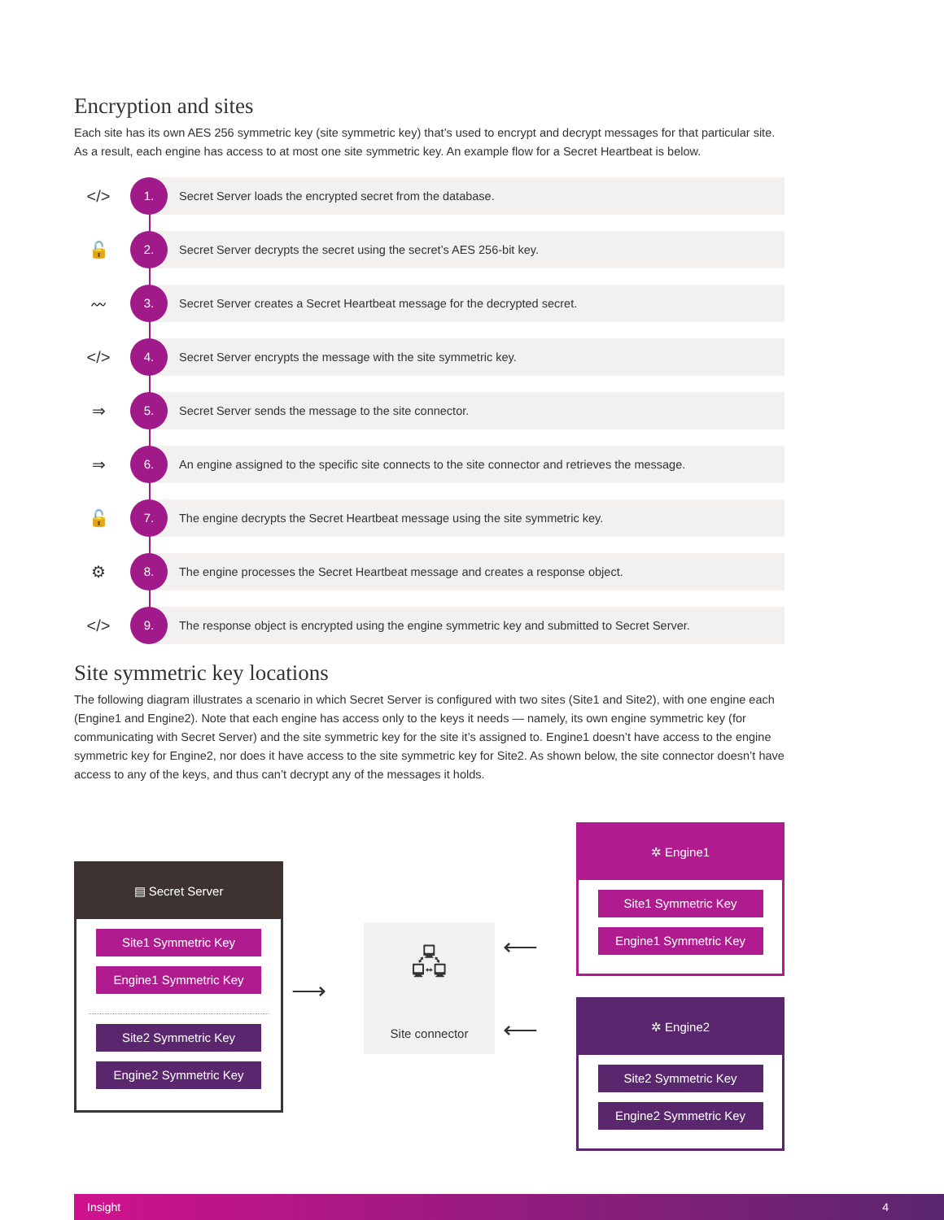Encryption and sites
Each site has its own AES 256 symmetric key (site symmetric key) that’s used to encrypt and decrypt messages for that particular site. As a result, each engine has access to at most one site symmetric key. An example flow for a Secret Heartbeat is below.
</>
1.
Secret Server loads the encrypted secret from the database.
🔓
2.
Secret Server decrypts the secret using the secret’s AES 256-bit key.
〰
3.
Secret Server creates a Secret Heartbeat message for the decrypted secret.
</>
4.
Secret Server encrypts the message with the site symmetric key.
⇒
5.
Secret Server sends the message to the site connector.
⇒
6.
An engine assigned to the specific site connects to the site connector and retrieves the message.
🔓
7.
The engine decrypts the Secret Heartbeat message using the site symmetric key.
⚙
8.
The engine processes the Secret Heartbeat message and creates a response object.
</>
9.
The response object is encrypted using the engine symmetric key and submitted to Secret Server.
Site symmetric key locations
The following diagram illustrates a scenario in which Secret Server is configured with two sites (Site1 and Site2), with one engine each (Engine1 and Engine2). Note that each engine has access only to the keys it needs — namely, its own engine symmetric key (for communicating with Secret Server) and the site symmetric key for the site it’s assigned to. Engine1 doesn’t have access to the engine symmetric key for Engine2, nor does it have access to the site symmetric key for Site2. As shown below, the site connector doesn’t have access to any of the keys, and thus can’t decrypt any of the messages it holds.
▤ Secret Server
Site1 Symmetric Key
Engine1 Symmetric Key
Site2 Symmetric Key
Engine2 Symmetric Key
⟶
🖧
Site connector
⟵
⟵
✲ Engine1
Site1 Symmetric Key
Engine1 Symmetric Key
✲ Engine2
Site2 Symmetric Key
Engine2 Symmetric Key
Insight 4